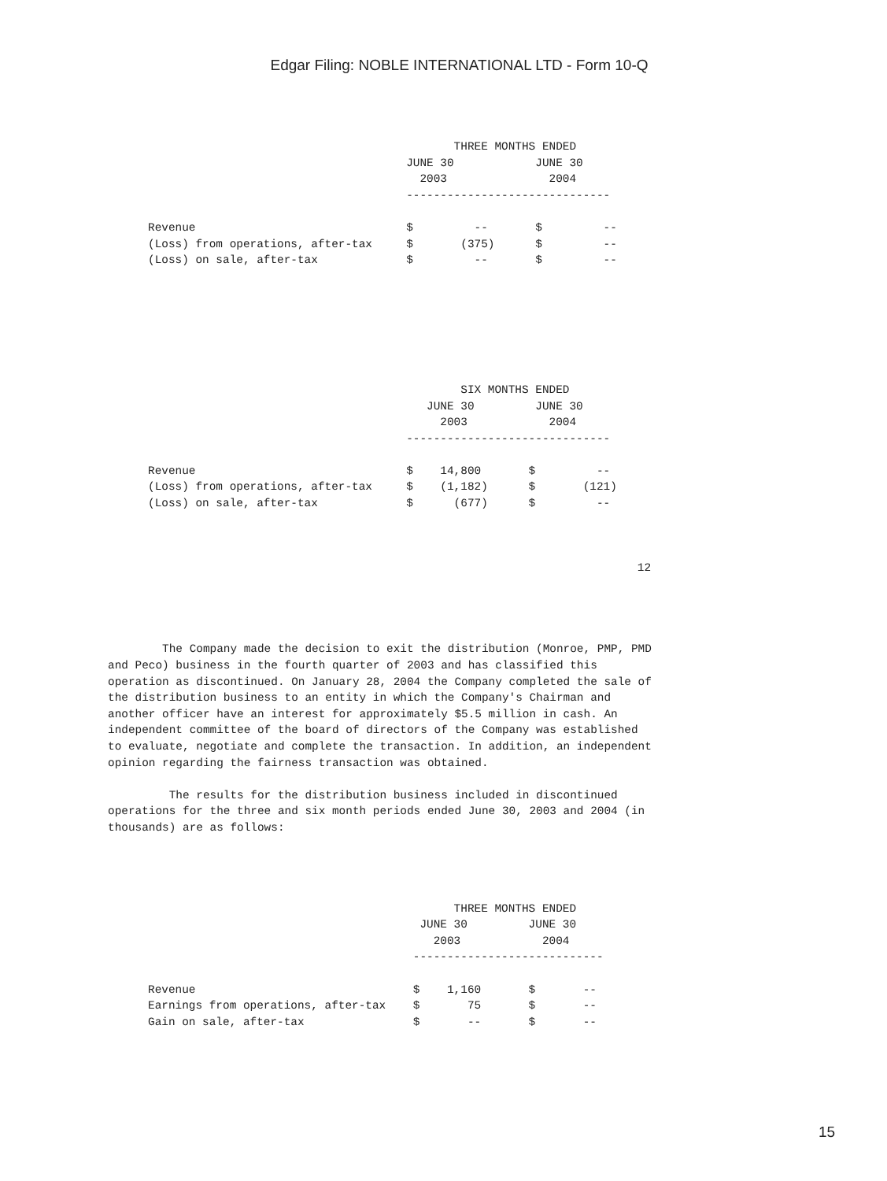Edgar Filing: NOBLE INTERNATIONAL LTD - Form 10-Q
                                             THREE MONTHS ENDED
                                      JUNE 30            JUNE 30
                                        2003               2004
                                      ------------------------------

Revenue                               $         --       $         --
(Loss) from operations, after-tax     $       (375)      $         --
(Loss) on sale, after-tax             $         --       $         --







                                              SIX MONTHS ENDED
                                         JUNE 30         JUNE 30
                                           2003            2004
                                      ------------------------------

Revenue                               $    14,800       $         --
(Loss) from operations, after-tax     $    (1,182)      $       (121)
(Loss) on sale, after-tax             $      (677)      $         --



                                                                        12
        The Company made the decision to exit the distribution (Monroe, PMP, PMD
and Peco) business in the fourth quarter of 2003 and has classified this
operation as discontinued. On January 28, 2004 the Company completed the sale of
the distribution business to an entity in which the Company's Chairman and
another officer have an interest for approximately $5.5 million in cash. An
independent committee of the board of directors of the Company was established
to evaluate, negotiate and complete the transaction. In addition, an independent
opinion regarding the fairness transaction was obtained.

         The results for the distribution business included in discontinued
operations for the three and six month periods ended June 30, 2003 and 2004 (in
thousands) are as follows:
                                             THREE MONTHS ENDED
                                        JUNE 30         JUNE 30
                                          2003            2004
                                       ----------------------------

Revenue                                $    1,160       $       --
Earnings from operations, after-tax    $       75       $       --
Gain on sale, after-tax                $       --       $       --
15